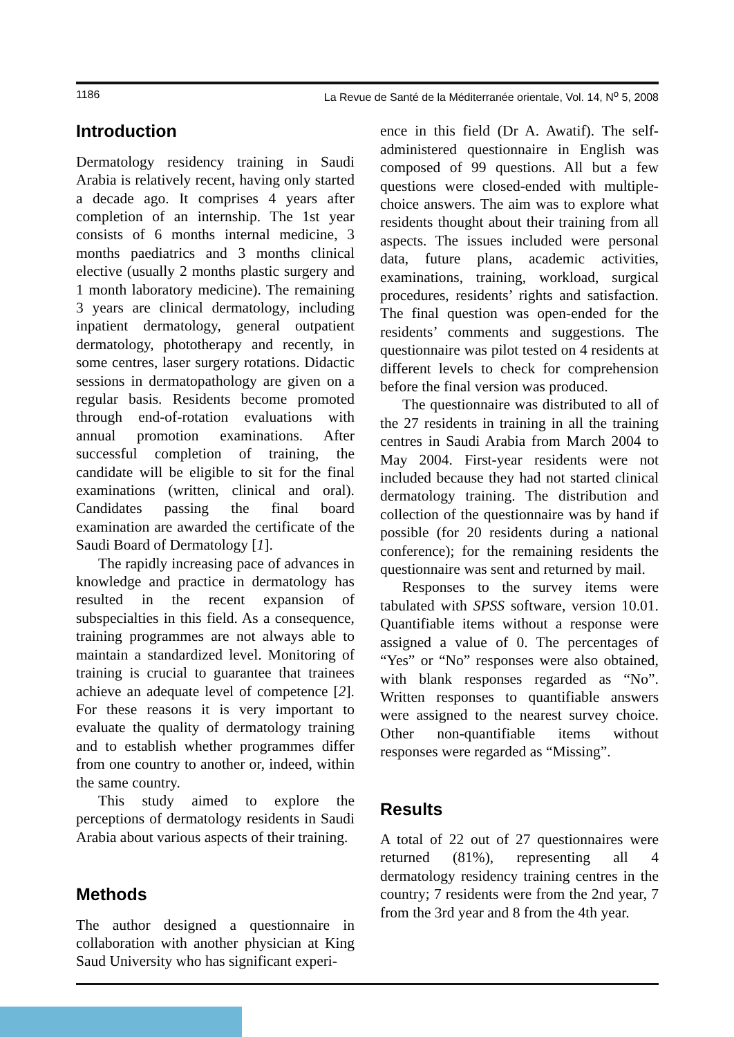1186 La Revue de Santé de la Méditerranée orientale, Vol. 14, N<sup>o</sup> 5, 2008
Introduction
Dermatology residency training in Saudi Arabia is relatively recent, having only started a decade ago. It comprises 4 years after completion of an internship. The 1st year consists of 6 months internal medicine, 3 months paediatrics and 3 months clinical elective (usually 2 months plastic surgery and 1 month laboratory medicine). The remaining 3 years are clinical dermatology, including inpatient dermatology, general outpatient dermatology, phototherapy and recently, in some centres, laser surgery rotations. Didactic sessions in dermatopathology are given on a regular basis. Residents become promoted through end-of-rotation evaluations with annual promotion examinations. After successful completion of training, the candidate will be eligible to sit for the final examinations (written, clinical and oral). Candidates passing the final board examination are awarded the certificate of the Saudi Board of Dermatology [1].
The rapidly increasing pace of advances in knowledge and practice in dermatology has resulted in the recent expansion of subspecialties in this field. As a consequence, training programmes are not always able to maintain a standardized level. Monitoring of training is crucial to guarantee that trainees achieve an adequate level of competence [2]. For these reasons it is very important to evaluate the quality of dermatology training and to establish whether programmes differ from one country to another or, indeed, within the same country.
This study aimed to explore the perceptions of dermatology residents in Saudi Arabia about various aspects of their training.
Methods
The author designed a questionnaire in collaboration with another physician at King Saud University who has significant experi-
ence in this field (Dr A. Awatif). The self-administered questionnaire in English was composed of 99 questions. All but a few questions were closed-ended with multiple-choice answers. The aim was to explore what residents thought about their training from all aspects. The issues included were personal data, future plans, academic activities, examinations, training, workload, surgical procedures, residents’ rights and satisfaction. The final question was open-ended for the residents’ comments and suggestions. The questionnaire was pilot tested on 4 residents at different levels to check for comprehension before the final version was produced.
The questionnaire was distributed to all of the 27 residents in training in all the training centres in Saudi Arabia from March 2004 to May 2004. First-year residents were not included because they had not started clinical dermatology training. The distribution and collection of the questionnaire was by hand if possible (for 20 residents during a national conference); for the remaining residents the questionnaire was sent and returned by mail.
Responses to the survey items were tabulated with SPSS software, version 10.01. Quantifiable items without a response were assigned a value of 0. The percentages of “Yes” or “No” responses were also obtained, with blank responses regarded as “No”. Written responses to quantifiable answers were assigned to the nearest survey choice. Other non-quantifiable items without responses were regarded as “Missing”.
Results
A total of 22 out of 27 questionnaires were returned (81%), representing all 4 dermatology residency training centres in the country; 7 residents were from the 2nd year, 7 from the 3rd year and 8 from the 4th year.